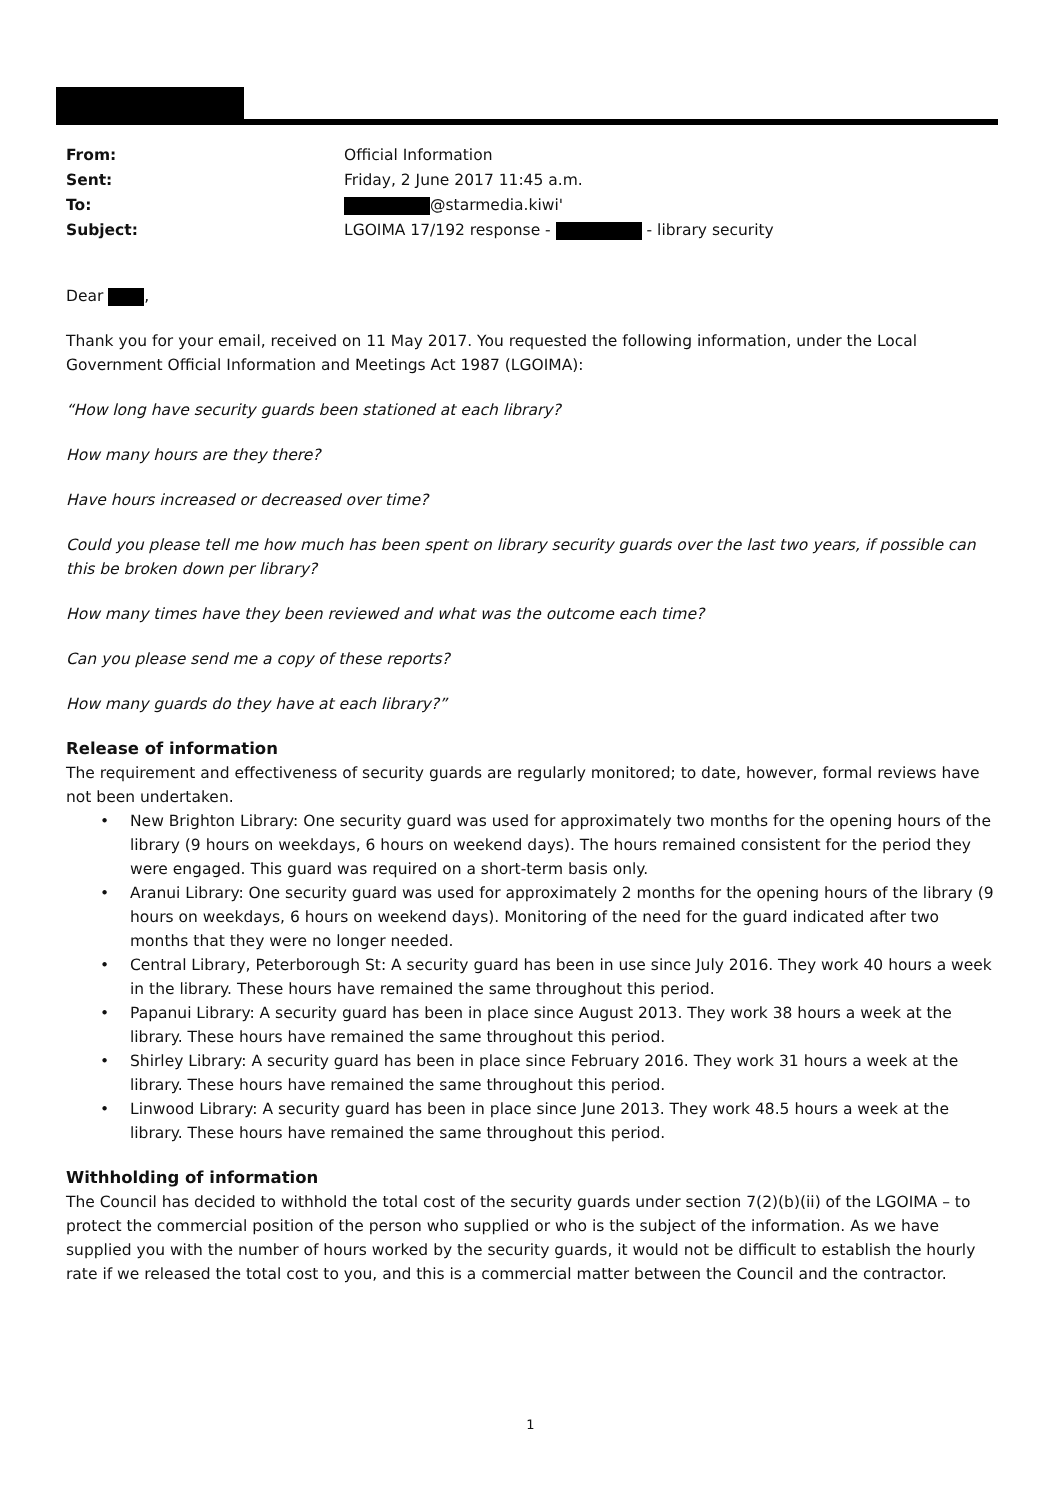| From: | Official Information |
| Sent: | Friday, 2 June 2017 11:45 a.m. |
| To: | @starmedia.kiwi' |
| Subject: | LGOIMA 17/192 response - - library security |
Dear ,
Thank you for your email, received on 11 May 2017. You requested the following information, under the Local Government Official Information and Meetings Act 1987 (LGOIMA):
“How long have security guards been stationed at each library?
How many hours are they there?
Have hours increased or decreased over time?
Could you please tell me how much has been spent on library security guards over the last two years, if possible can this be broken down per library?
How many times have they been reviewed and what was the outcome each time?
Can you please send me a copy of these reports?
How many guards do they have at each library?”
Release of information
The requirement and effectiveness of security guards are regularly monitored; to date, however, formal reviews have not been undertaken.
• New Brighton Library: One security guard was used for approximately two months for the opening hours of the library (9 hours on weekdays, 6 hours on weekend days). The hours remained consistent for the period they were engaged. This guard was required on a short-term basis only.
• Aranui Library: One security guard was used for approximately 2 months for the opening hours of the library (9 hours on weekdays, 6 hours on weekend days). Monitoring of the need for the guard indicated after two months that they were no longer needed.
• Central Library, Peterborough St: A security guard has been in use since July 2016. They work 40 hours a week in the library. These hours have remained the same throughout this period.
• Papanui Library: A security guard has been in place since August 2013. They work 38 hours a week at the library. These hours have remained the same throughout this period.
• Shirley Library: A security guard has been in place since February 2016. They work 31 hours a week at the library. These hours have remained the same throughout this period.
• Linwood Library: A security guard has been in place since June 2013. They work 48.5 hours a week at the library. These hours have remained the same throughout this period.
Withholding of information
The Council has decided to withhold the total cost of the security guards under section 7(2)(b)(ii) of the LGOIMA – to protect the commercial position of the person who supplied or who is the subject of the information. As we have supplied you with the number of hours worked by the security guards, it would not be difficult to establish the hourly rate if we released the total cost to you, and this is a commercial matter between the Council and the contractor.
1